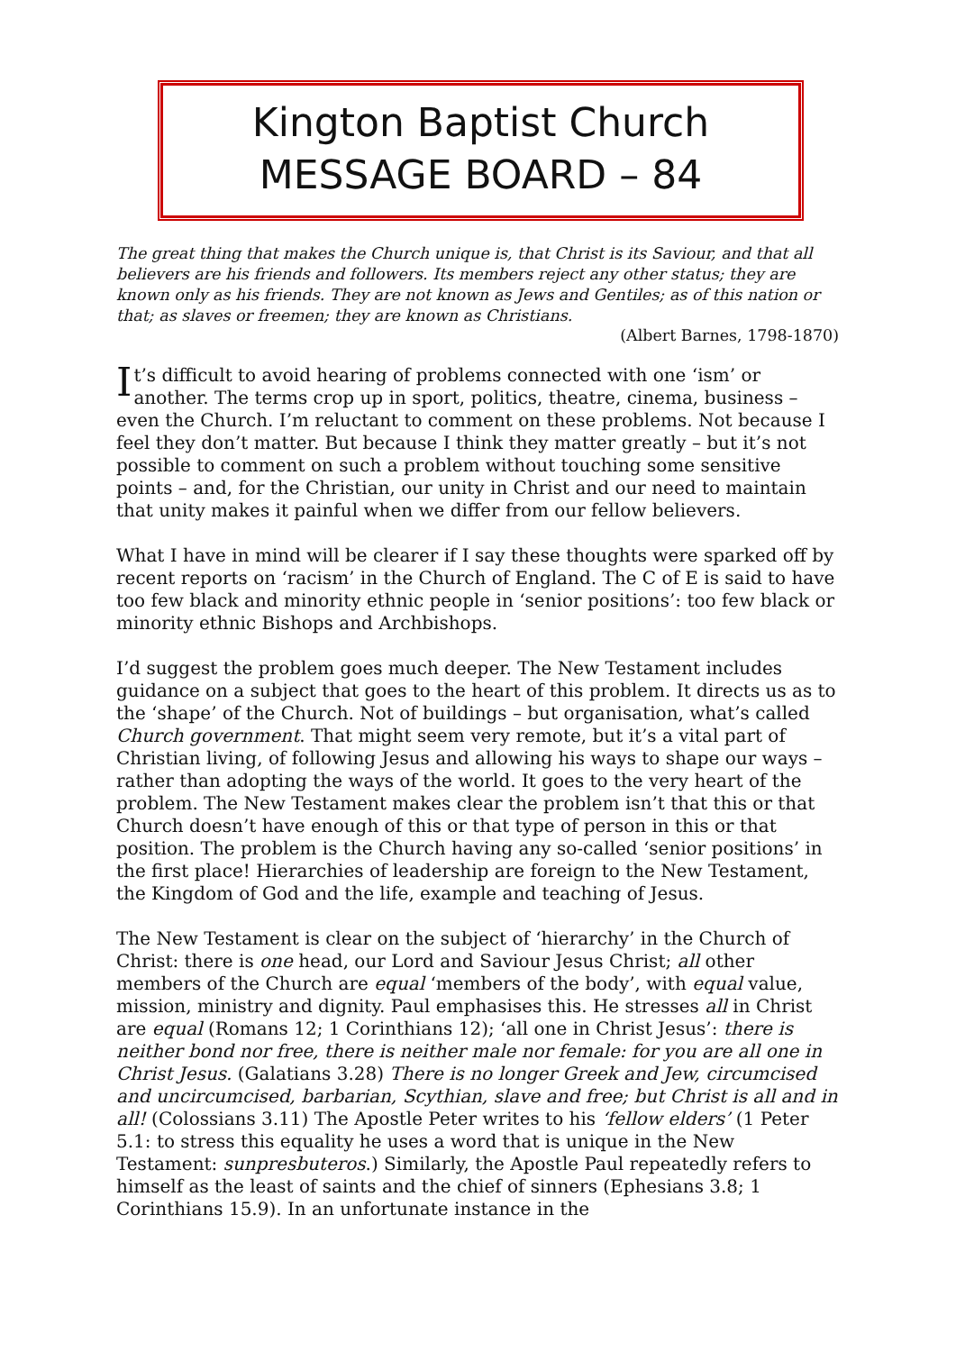Kington Baptist Church
MESSAGE BOARD – 84
The great thing that makes the Church unique is, that Christ is its Saviour, and that all believers are his friends and followers. Its members reject any other status; they are known only as his friends. They are not known as Jews and Gentiles; as of this nation or that; as slaves or freemen; they are known as Christians.
(Albert Barnes, 1798-1870)
It’s difficult to avoid hearing of problems connected with one ‘ism’ or another. The terms crop up in sport, politics, theatre, cinema, business – even the Church. I’m reluctant to comment on these problems. Not because I feel they don’t matter. But because I think they matter greatly – but it’s not possible to comment on such a problem without touching some sensitive points – and, for the Christian, our unity in Christ and our need to maintain that unity makes it painful when we differ from our fellow believers.
What I have in mind will be clearer if I say these thoughts were sparked off by recent reports on ‘racism’ in the Church of England. The C of E is said to have too few black and minority ethnic people in ‘senior positions’: too few black or minority ethnic Bishops and Archbishops.
I’d suggest the problem goes much deeper. The New Testament includes guidance on a subject that goes to the heart of this problem. It directs us as to the ‘shape’ of the Church. Not of buildings – but organisation, what’s called Church government. That might seem very remote, but it’s a vital part of Christian living, of following Jesus and allowing his ways to shape our ways – rather than adopting the ways of the world. It goes to the very heart of the problem. The New Testament makes clear the problem isn’t that this or that Church doesn’t have enough of this or that type of person in this or that position. The problem is the Church having any so-called ‘senior positions’ in the first place! Hierarchies of leadership are foreign to the New Testament, the Kingdom of God and the life, example and teaching of Jesus.
The New Testament is clear on the subject of ‘hierarchy’ in the Church of Christ: there is one head, our Lord and Saviour Jesus Christ; all other members of the Church are equal ‘members of the body’, with equal value, mission, ministry and dignity. Paul emphasises this. He stresses all in Christ are equal (Romans 12; 1 Corinthians 12); ‘all one in Christ Jesus’: there is neither bond nor free, there is neither male nor female: for you are all one in Christ Jesus. (Galatians 3.28) There is no longer Greek and Jew, circumcised and uncircumcised, barbarian, Scythian, slave and free; but Christ is all and in all! (Colossians 3.11) The Apostle Peter writes to his ‘fellow elders’ (1 Peter 5.1: to stress this equality he uses a word that is unique in the New Testament: sunpresbuteros.) Similarly, the Apostle Paul repeatedly refers to himself as the least of saints and the chief of sinners (Ephesians 3.8; 1 Corinthians 15.9). In an unfortunate instance in the